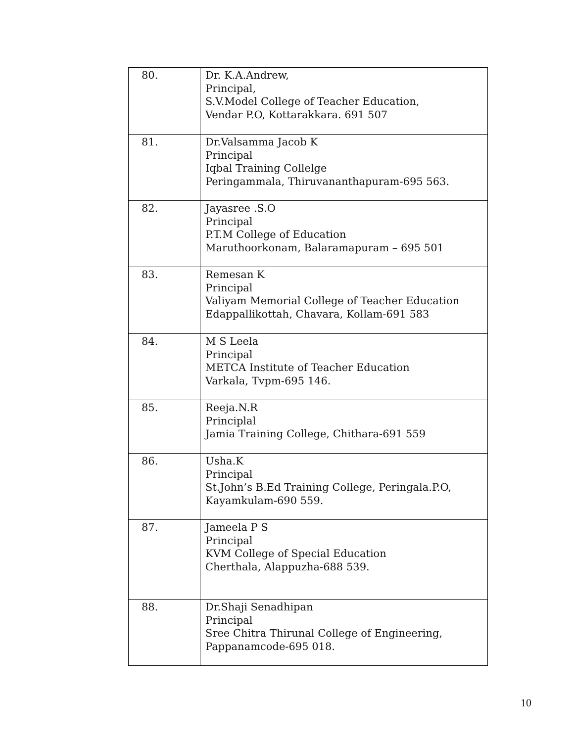| 80. | Dr. K.A.Andrew, Principal, S.V.Model College of Teacher Education, Vendar P.O, Kottarakkara. 691 507 |
| 81. | Dr.Valsamma Jacob K Principal Iqbal Training Collelge Peringammala, Thiruvananthapuram-695 563. |
| 82. | Jayasree .S.O Principal P.T.M College of Education Maruthoorkonam, Balaramapuram – 695 501 |
| 83. | Remesan K Principal Valiyam Memorial College of Teacher Education Edappallikottah, Chavara, Kollam-691 583 |
| 84. | M S Leela Principal METCA Institute of Teacher Education Varkala, Tvpm-695 146. |
| 85. | Reeja.N.R Principlal Jamia Training College, Chithara-691 559 |
| 86. | Usha.K Principal St.John’s B.Ed Training College, Peringala.P.O, Kayamkulam-690 559. |
| 87. | Jameela P S Principal KVM College of Special Education Cherthala, Alappuzha-688 539. |
| 88. | Dr.Shaji Senadhipan Principal Sree Chitra Thirunal College of Engineering, Pappanamcode-695 018. |
10